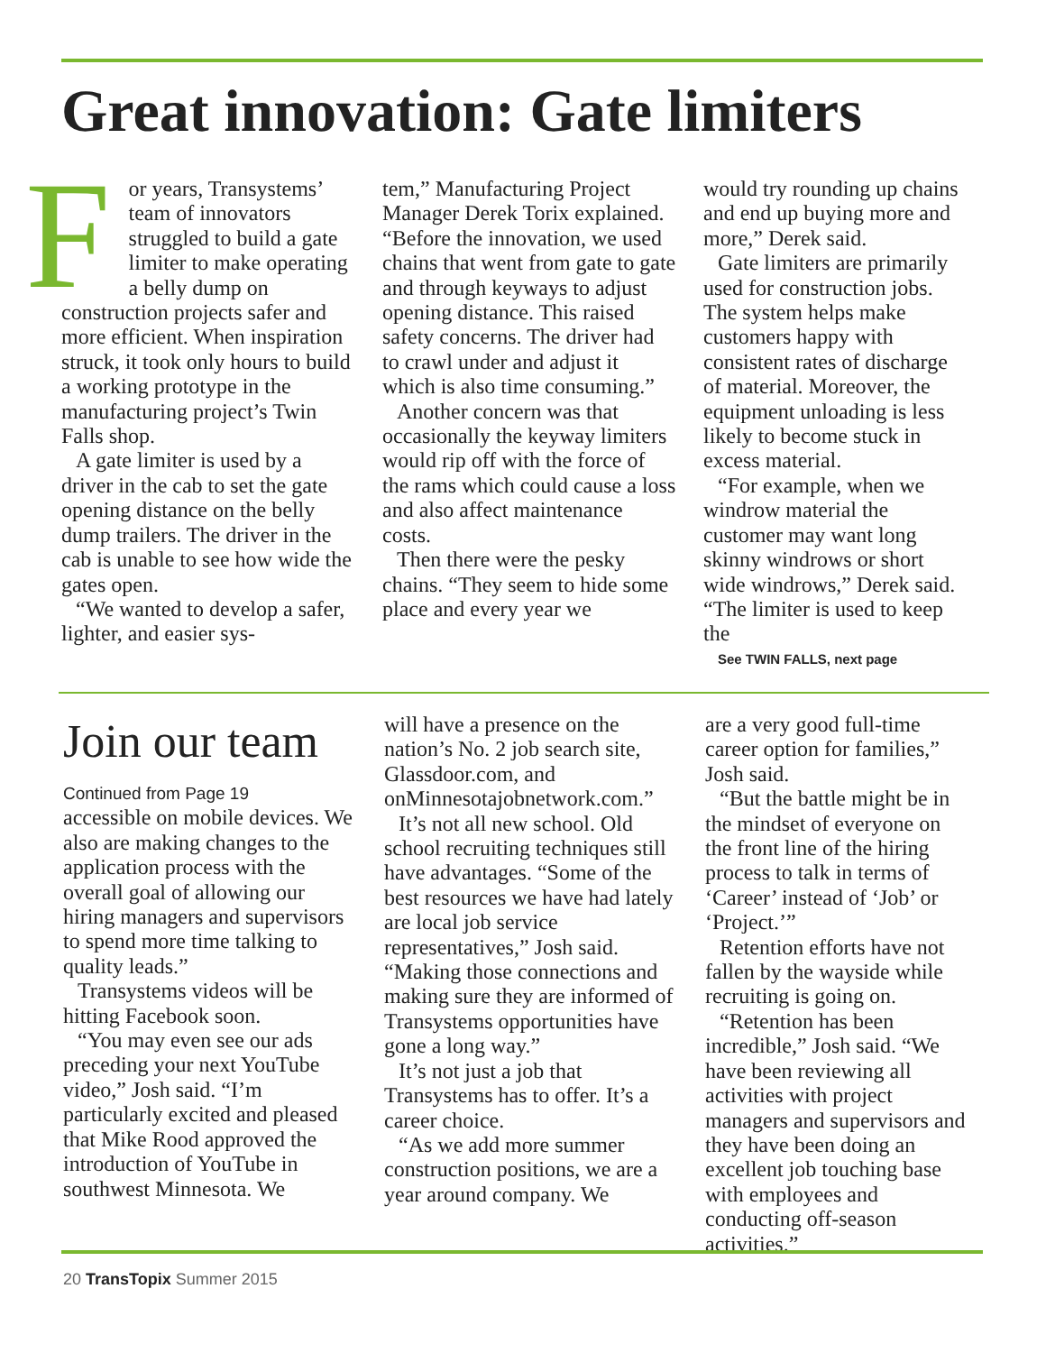Great innovation: Gate limiters
For years, Transystems’ team of innovators struggled to build a gate limiter to make operating a belly dump on construction projects safer and more efficient. When inspiration struck, it took only hours to build a working prototype in the manufacturing project’s Twin Falls shop.
A gate limiter is used by a driver in the cab to set the gate opening distance on the belly dump trailers. The driver in the cab is unable to see how wide the gates open.
“We wanted to develop a safer, lighter, and easier sys-
tem,” Manufacturing Project Manager Derek Torix explained. “Before the innovation, we used chains that went from gate to gate and through keyways to adjust opening distance. This raised safety concerns. The driver had to crawl under and adjust it which is also time consuming.”
Another concern was that occasionally the keyway limiters would rip off with the force of the rams which could cause a loss and also affect maintenance costs.
Then there were the pesky chains. “They seem to hide some place and every year we
would try rounding up chains and end up buying more and more,” Derek said.
Gate limiters are primarily used for construction jobs. The system helps make customers happy with consistent rates of discharge of material. Moreover, the equipment unloading is less likely to become stuck in excess material.
“For example, when we windrow material the customer may want long skinny windrows or short wide windrows,” Derek said. “The limiter is used to keep the
See TWIN FALLS, next page
Join our team
Continued from Page 19
accessible on mobile devices. We also are making changes to the application process with the overall goal of allowing our hiring managers and supervisors to spend more time talking to quality leads.”
Transystems videos will be hitting Facebook soon.
“You may even see our ads preceding your next YouTube video,” Josh said. “I’m particularly excited and pleased that Mike Rood approved the introduction of YouTube in southwest Minnesota. We
will have a presence on the nation’s No. 2 job search site, Glassdoor.com, and onMinnesotajobnetwork.com.”
It’s not all new school. Old school recruiting techniques still have advantages. “Some of the best resources we have had lately are local job service representatives,” Josh said. “Making those connections and making sure they are informed of Transystems opportunities have gone a long way.”
It’s not just a job that Transystems has to offer. It’s a career choice.
“As we add more summer construction positions, we are a year around company. We
are a very good full-time career option for families,” Josh said.
“But the battle might be in the mindset of everyone on the front line of the hiring process to talk in terms of ‘Career’ instead of ‘Job’ or ‘Project.’”
Retention efforts have not fallen by the wayside while recruiting is going on.
“Retention has been incredible,” Josh said. “We have been reviewing all activities with project managers and supervisors and they have been doing an excellent job touching base with employees and conducting off-season activities.”
20 TransTopix Summer 2015